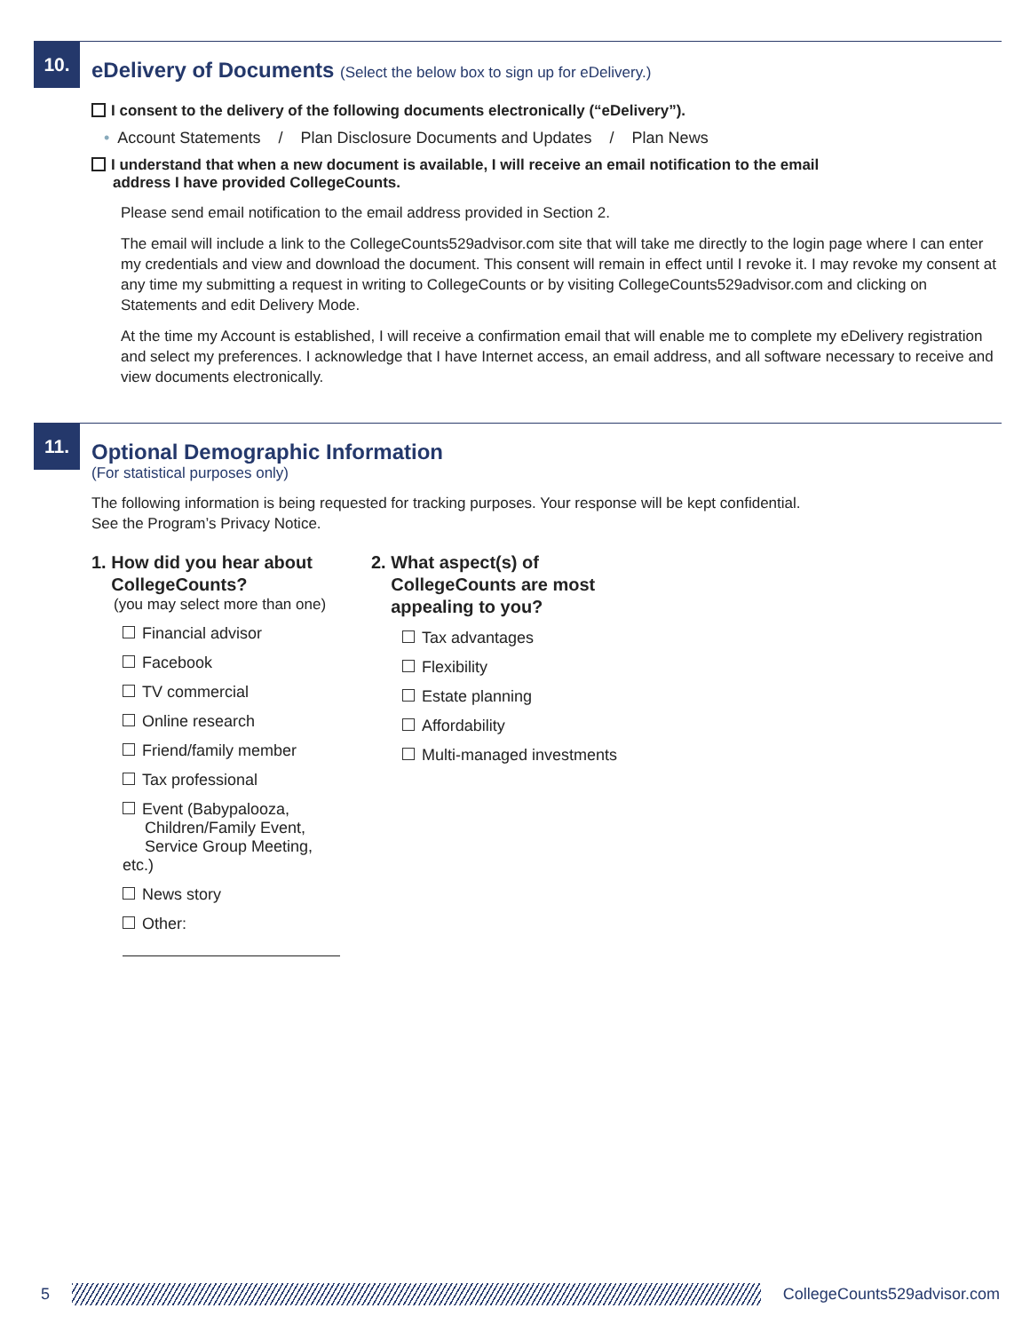10.
eDelivery of Documents (Select the below box to sign up for eDelivery.)
I consent to the delivery of the following documents electronically (“eDelivery”).
• Account Statements / Plan Disclosure Documents and Updates / Plan News
I understand that when a new document is available, I will receive an email notification to the email
address I have provided CollegeCounts.
Please send email notification to the email address provided in Section 2.
The email will include a link to the CollegeCounts529advisor.com site that will take me directly to the login page where I can enter my credentials and view and download the document. This consent will remain in effect until I revoke it. I may revoke my consent at any time my submitting a request in writing to CollegeCounts or by visiting CollegeCounts529advisor.com and clicking on Statements and edit Delivery Mode.
At the time my Account is established, I will receive a confirmation email that will enable me to complete my eDelivery registration and select my preferences. I acknowledge that I have Internet access, an email address, and all software necessary to receive and view documents electronically.
11.
Optional Demographic Information
(For statistical purposes only)
The following information is being requested for tracking purposes. Your response will be kept confidential.
See the Program’s Privacy Notice.
1. How did you hear about
CollegeCounts?
(you may select more than one)
Financial advisor
Facebook
TV commercial
Online research
Friend/family member
Tax professional
Event (Babypalooza,
Children/Family Event,
Service Group Meeting, etc.)
News story
Other:
2. What aspect(s) of
CollegeCounts are most
appealing to you?
Tax advantages
Flexibility
Estate planning
Affordability
Multi-managed investments
5 CollegeCounts529advisor.com